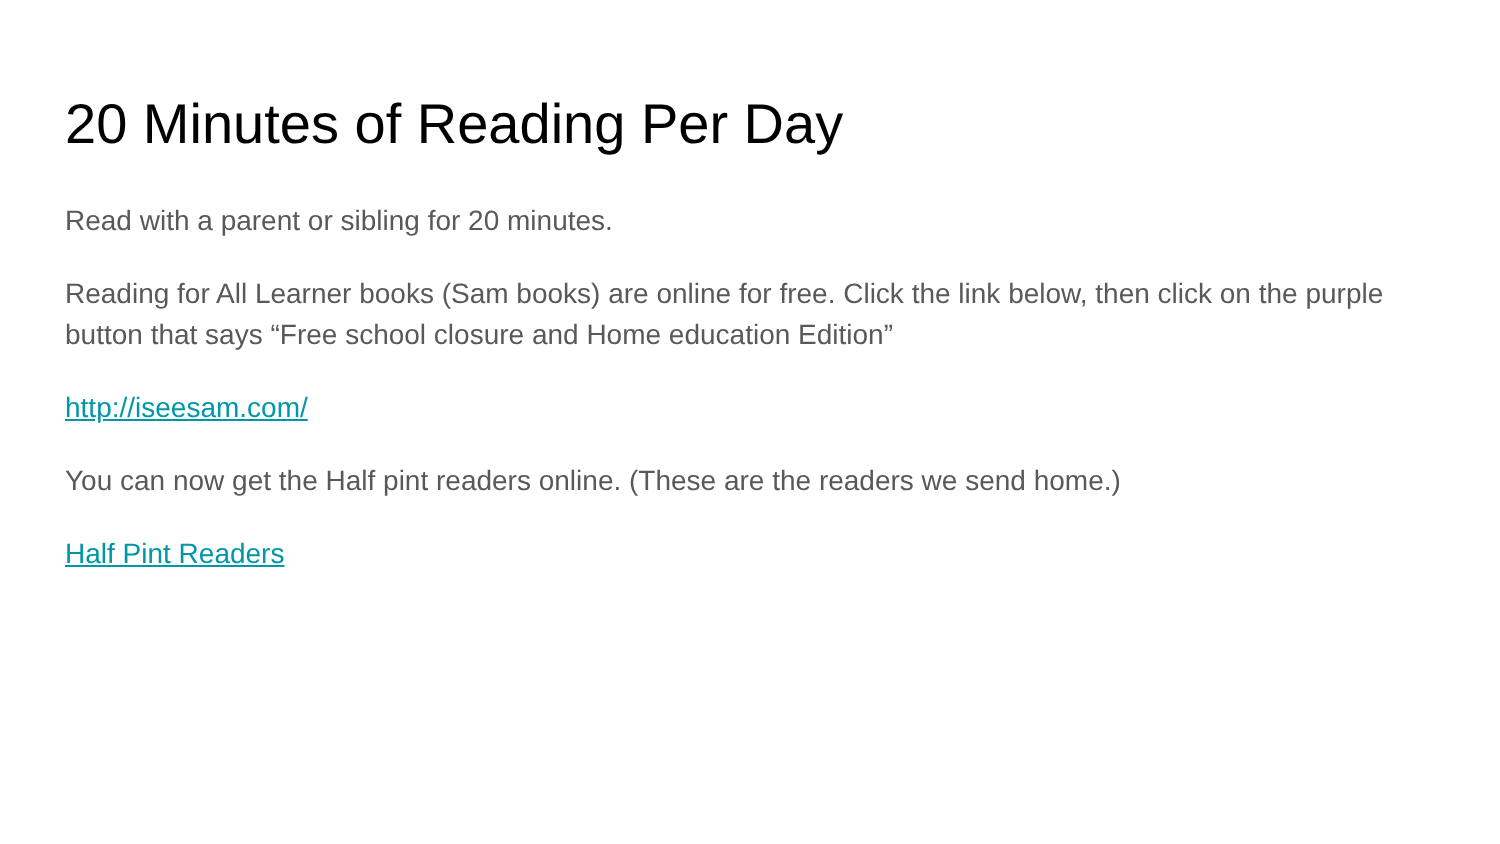20 Minutes of Reading Per Day
Read with a parent or sibling for 20 minutes.
Reading for All Learner books (Sam books) are online for free. Click the link below, then click on the purple button that says “Free school closure and Home education Edition”
http://iseesam.com/
You can now get the Half pint readers online. (These are the readers we send home.)
Half Pint Readers